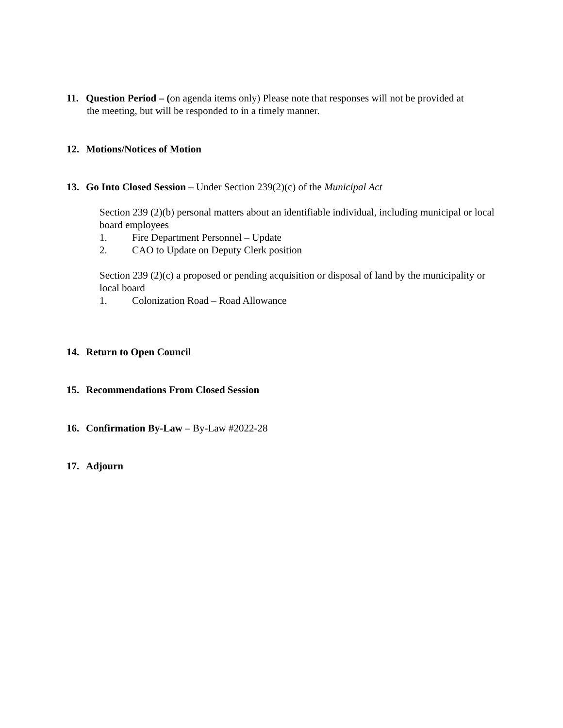11. Question Period – (on agenda items only) Please note that responses will not be provided at
the meeting, but will be responded to in a timely manner.
12. Motions/Notices of Motion
13. Go Into Closed Session – Under Section 239(2)(c) of the Municipal Act
Section 239 (2)(b) personal matters about an identifiable individual, including municipal or local board employees
1. Fire Department Personnel – Update
2. CAO to Update on Deputy Clerk position
Section 239 (2)(c) a proposed or pending acquisition or disposal of land by the municipality or local board
1. Colonization Road – Road Allowance
14. Return to Open Council
15. Recommendations From Closed Session
16. Confirmation By-Law – By-Law #2022-28
17. Adjourn